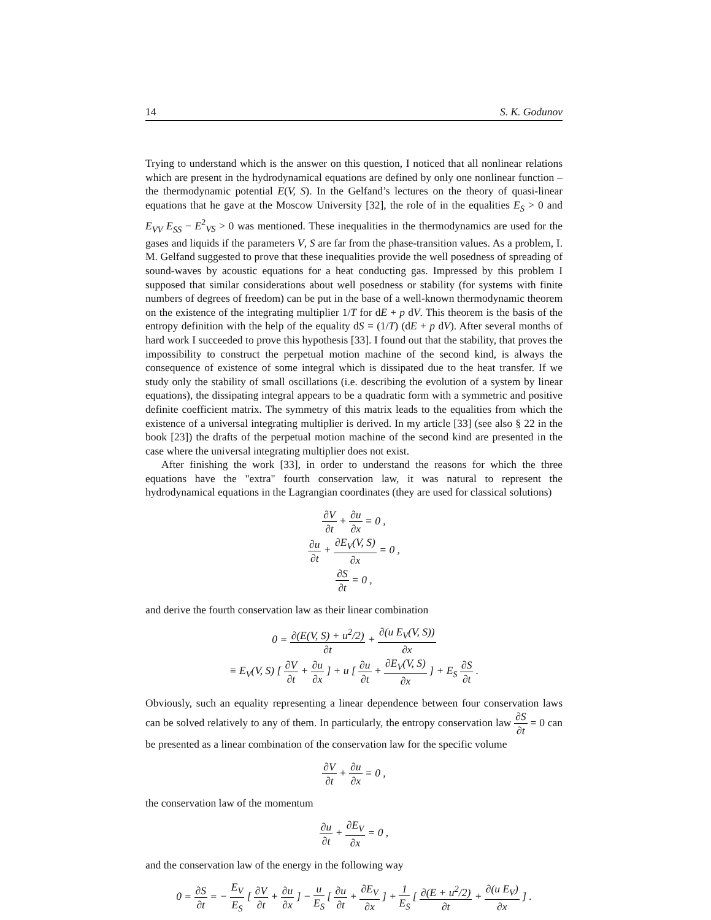14 S. K. Godunov
Trying to understand which is the answer on this question, I noticed that all nonlinear relations which are present in the hydrodynamical equations are defined by only one nonlinear function – the thermodynamic potential E(V, S). In the Gelfand’s lectures on the theory of quasi-linear equations that he gave at the Moscow University [32], the role of in the equalities E<sub>S</sub> > 0 and E<sub>VV</sub> E<sub>SS</sub> − E<sup>2</sup><sub>VS</sub> > 0 was mentioned. These inequalities in the thermodynamics are used for the gases and liquids if the parameters V, S are far from the phase-transition values. As a problem, I. M. Gelfand suggested to prove that these inequalities provide the well posedness of spreading of sound-waves by acoustic equations for a heat conducting gas. Impressed by this problem I supposed that similar considerations about well posedness or stability (for systems with finite numbers of degrees of freedom) can be put in the base of a well-known thermodynamic theorem on the existence of the integrating multiplier 1/T for dE + p dV. This theorem is the basis of the entropy definition with the help of the equality dS = (1/T) (dE + p dV). After several months of hard work I succeeded to prove this hypothesis [33]. I found out that the stability, that proves the impossibility to construct the perpetual motion machine of the second kind, is always the consequence of existence of some integral which is dissipated due to the heat transfer. If we study only the stability of small oscillations (i.e. describing the evolution of a system by linear equations), the dissipating integral appears to be a quadratic form with a symmetric and positive definite coefficient matrix. The symmetry of this matrix leads to the equalities from which the existence of a universal integrating multiplier is derived. In my article [33] (see also § 22 in the book [23]) the drafts of the perpetual motion machine of the second kind are presented in the case where the universal integrating multiplier does not exist.
After finishing the work [33], in order to understand the reasons for which the three equations have the "extra" fourth conservation law, it was natural to represent the hydrodynamical equations in the Lagrangian coordinates (they are used for classical solutions)
∂V ∂t + ∂u ∂x = 0 ,
∂u ∂t + ∂E<sub>V</sub>(V, S) ∂x = 0 ,
∂S ∂t = 0 ,
and derive the fourth conservation law as their linear combination
0 = ∂(E(V, S) + u<sup>2</sup>/2) ∂t + ∂(u E<sub>V</sub>(V, S)) ∂x
≡ E<sub>V</sub>(V, S) [ ∂V ∂t + ∂u ∂x ] + u [ ∂u ∂t + ∂E<sub>V</sub>(V, S) ∂x ] + E<sub>S</sub> ∂S ∂t .
Obviously, such an equality representing a linear dependence between four conservation laws can be solved relatively to any of them. In particularly, the entropy conservation law ∂S ∂t = 0 can be presented as a linear combination of the conservation law for the specific volume
∂V ∂t + ∂u ∂x = 0 ,
the conservation law of the momentum
∂u ∂t + ∂E<sub>V</sub> ∂x = 0 ,
and the conservation law of the energy in the following way
0 = ∂S ∂t = − E<sub>V</sub> E<sub>S</sub> [ ∂V ∂t + ∂u ∂x ] − u E<sub>S</sub> [ ∂u ∂t + ∂E<sub>V</sub> ∂x ] + 1 E<sub>S</sub> [ ∂(E + u<sup>2</sup>/2) ∂t + ∂(u E<sub>V</sub>) ∂x ] .